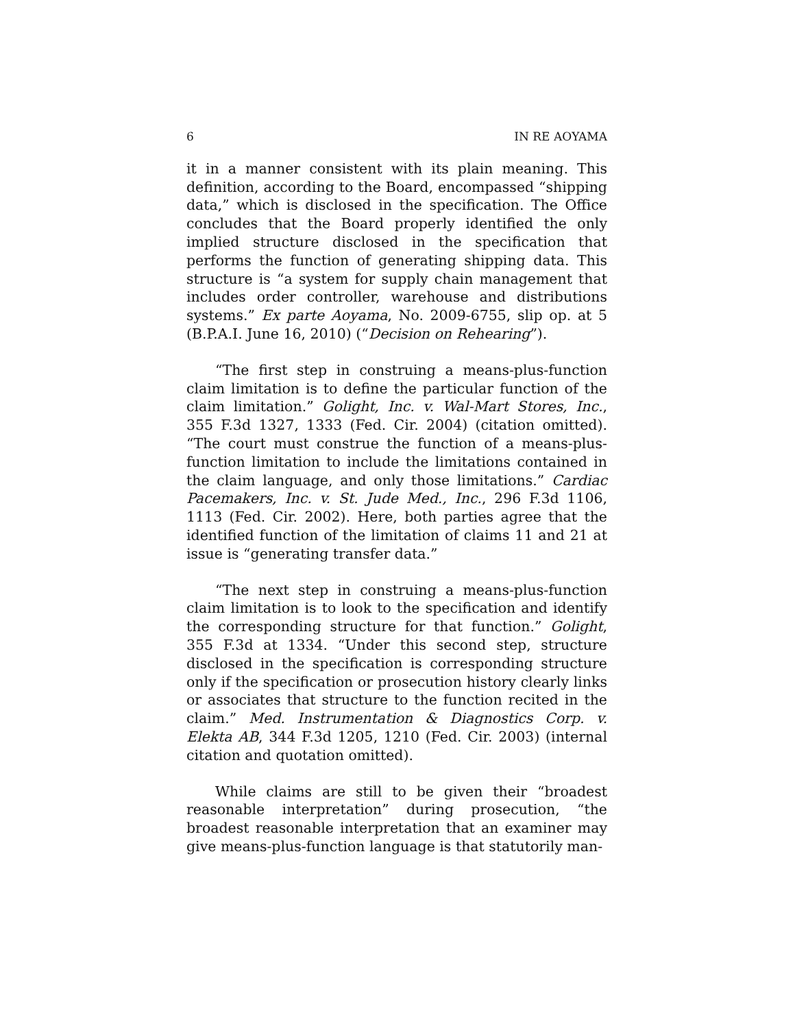6 IN RE AOYAMA
it in a manner consistent with its plain meaning. This definition, according to the Board, encompassed “shipping data,” which is disclosed in the specification. The Office concludes that the Board properly identified the only implied structure disclosed in the specification that performs the function of generating shipping data. This structure is “a system for supply chain management that includes order controller, warehouse and distributions systems.” Ex parte Aoyama, No. 2009-6755, slip op. at 5 (B.P.A.I. June 16, 2010) (“Decision on Rehearing”).
“The first step in construing a means-plus-function claim limitation is to define the particular function of the claim limitation.” Golight, Inc. v. Wal-Mart Stores, Inc., 355 F.3d 1327, 1333 (Fed. Cir. 2004) (citation omitted). “The court must construe the function of a means-plus-function limitation to include the limitations contained in the claim language, and only those limitations.” Cardiac Pacemakers, Inc. v. St. Jude Med., Inc., 296 F.3d 1106, 1113 (Fed. Cir. 2002). Here, both parties agree that the identified function of the limitation of claims 11 and 21 at issue is “generating transfer data.”
“The next step in construing a means-plus-function claim limitation is to look to the specification and identify the corresponding structure for that function.” Golight, 355 F.3d at 1334. “Under this second step, structure disclosed in the specification is corresponding structure only if the specification or prosecution history clearly links or associates that structure to the function recited in the claim.” Med. Instrumentation & Diagnostics Corp. v. Elekta AB, 344 F.3d 1205, 1210 (Fed. Cir. 2003) (internal citation and quotation omitted).
While claims are still to be given their “broadest reasonable interpretation” during prosecution, “the broadest reasonable interpretation that an examiner may give means-plus-function language is that statutorily man-